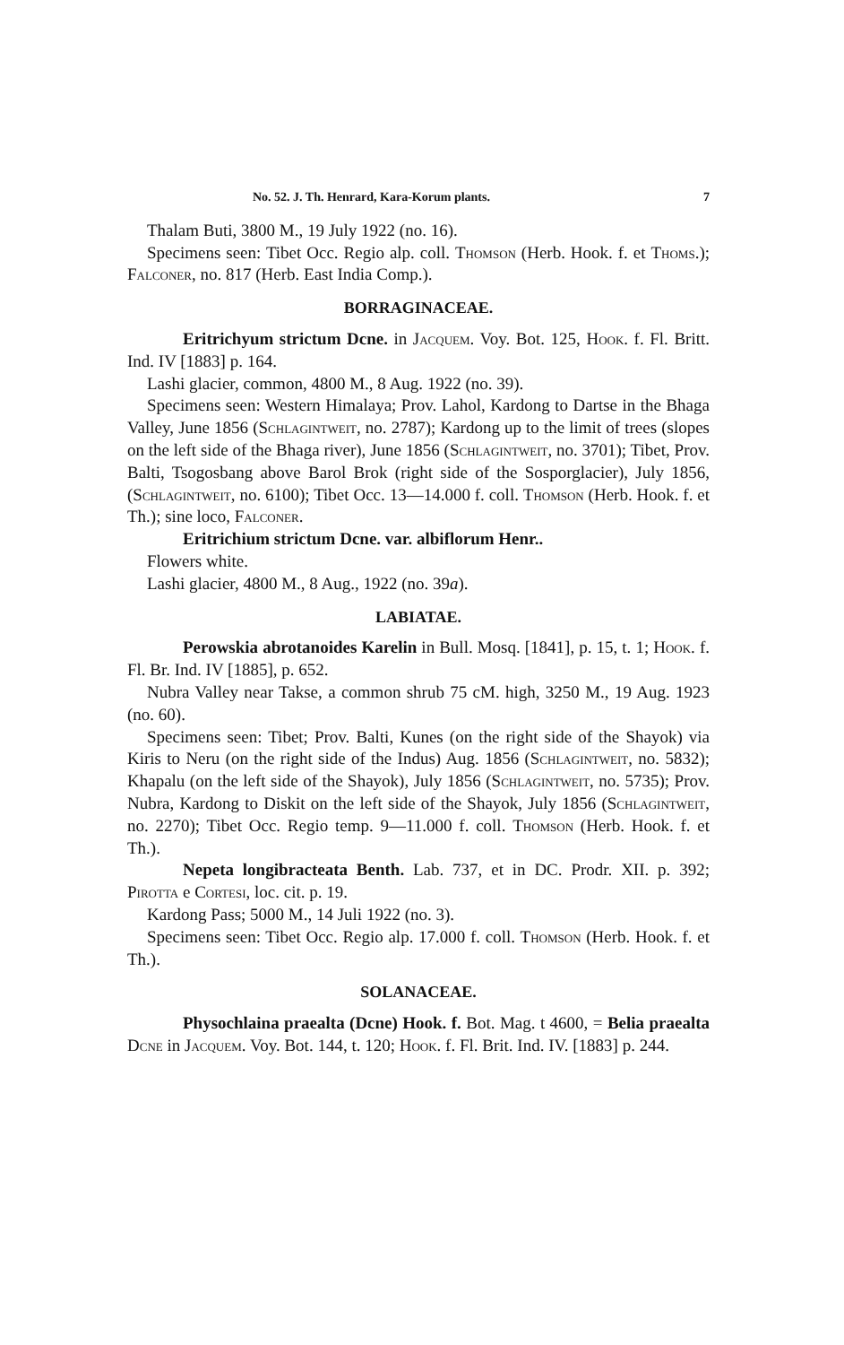No. 52. J. Th. Henrard, Kara-Korum plants. 7
Thalam Buti, 3800 M., 19 July 1922 (no. 16).
Specimens seen: Tibet Occ. Regio alp. coll. Thomson (Herb. Hook. f. et Thoms.); Falconer, no. 817 (Herb. East India Comp.).
BORRAGINACEAE.
Eritrichyum strictum Dcne. in Jacquem. Voy. Bot. 125, Hook. f. Fl. Britt. Ind. IV [1883] p. 164.
Lashi glacier, common, 4800 M., 8 Aug. 1922 (no. 39).
Specimens seen: Western Himalaya; Prov. Lahol, Kardong to Dartse in the Bhaga Valley, June 1856 (Schlagintweit, no. 2787); Kardong up to the limit of trees (slopes on the left side of the Bhaga river), June 1856 (Schlagintweit, no. 3701); Tibet, Prov. Balti, Tsogosbang above Barol Brok (right side of the Sosporglacier), July 1856, (Schlagintweit, no. 6100); Tibet Occ. 13—14.000 f. coll. Thomson (Herb. Hook. f. et Th.); sine loco, Falconer.
Eritrichium strictum Dcne. var. albiflorum Henr..
Flowers white.
Lashi glacier, 4800 M., 8 Aug., 1922 (no. 39a).
LABIATAE.
Perowskia abrotanoides Karelin in Bull. Mosq. [1841], p. 15, t. 1; Hook. f. Fl. Br. Ind. IV [1885], p. 652.
Nubra Valley near Takse, a common shrub 75 cM. high, 3250 M., 19 Aug. 1923 (no. 60).
Specimens seen: Tibet; Prov. Balti, Kunes (on the right side of the Shayok) via Kiris to Neru (on the right side of the Indus) Aug. 1856 (Schlagintweit, no. 5832); Khapalu (on the left side of the Shayok), July 1856 (Schlagintweit, no. 5735); Prov. Nubra, Kardong to Diskit on the left side of the Shayok, July 1856 (Schlagintweit, no. 2270); Tibet Occ. Regio temp. 9—11.000 f. coll. Thomson (Herb. Hook. f. et Th.).
Nepeta longibracteata Benth. Lab. 737, et in DC. Prodr. XII. p. 392; Pirotta e Cortesi, loc. cit. p. 19.
Kardong Pass; 5000 M., 14 Juli 1922 (no. 3).
Specimens seen: Tibet Occ. Regio alp. 17.000 f. coll. Thomson (Herb. Hook. f. et Th.).
SOLANACEAE.
Physochlaina praealta (Dcne) Hook. f. Bot. Mag. t 4600, = Belia praealta Dcne in Jacquem. Voy. Bot. 144, t. 120; Hook. f. Fl. Brit. Ind. IV. [1883] p. 244.